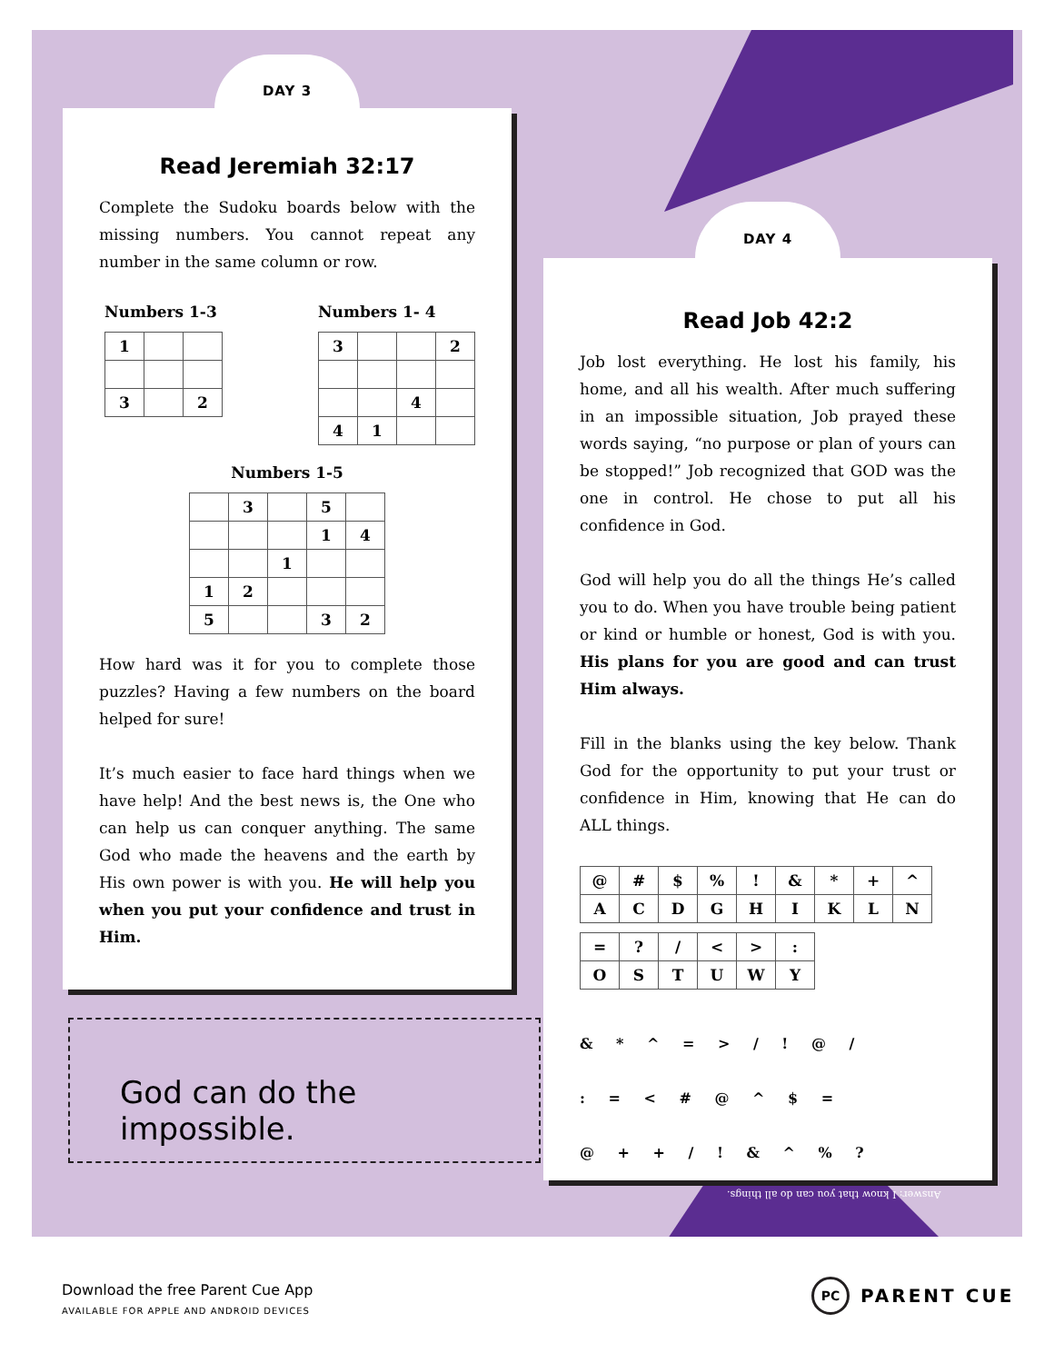DAY 3
Read Jeremiah 32:17
Complete the Sudoku boards below with the missing numbers. You cannot repeat any number in the same column or row.
Numbers 1-3
| 1 | | |
| 3 | | 2 |
Numbers 1- 4
| 3 | | | 2 |
| | | 4 | |
| 4 | 1 | | |
Numbers 1-5
| | 3 | | 5 | |
| | | | 1 | 4 |
| | | 1 | | |
| 1 | 2 | | | |
| 5 | | | 3 | 2 |
How hard was it for you to complete those puzzles? Having a few numbers on the board helped for sure!
It’s much easier to face hard things when we have help! And the best news is, the One who can help us can conquer anything. The same God who made the heavens and the earth by His own power is with you. He will help you when you put your confidence and trust in Him.
God can do the impossible.
DAY 4
Read Job 42:2
Job lost everything. He lost his family, his home, and all his wealth. After much suffering in an impossible situation, Job prayed these words saying, “no purpose or plan of yours can be stopped!” Job recognized that GOD was the one in control. He chose to put all his confidence in God.
God will help you do all the things He’s called you to do. When you have trouble being patient or kind or humble or honest, God is with you. His plans for you are good and can trust Him always.
Fill in the blanks using the key below. Thank God for the opportunity to put your trust or confidence in Him, knowing that He can do ALL things.
| @ | # | $ | % | ! | & | * | + | ^ |
| A | C | D | G | H | I | K | L | N |
| = | ? | / | < | > | : |
| O | S | T | U | W | Y |
& * ^ = > / ! @ /
: = < # @ ^ $ =
@ + + / ! & ^ % ?
Answer: I know that you can do all things.
Download the free Parent Cue App
AVAILABLE FOR APPLE AND ANDROID DEVICES
PC PARENT CUE